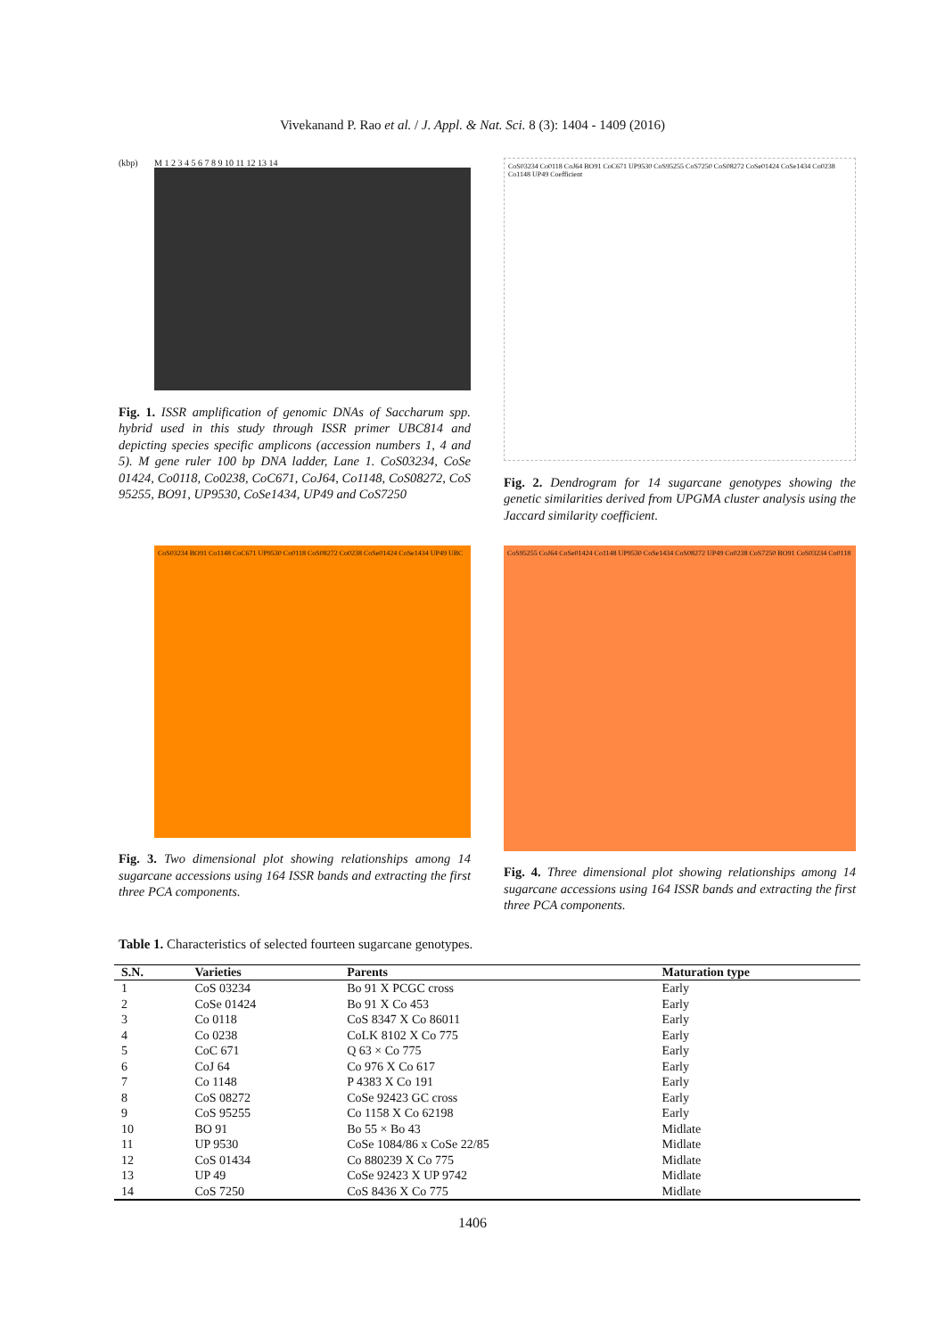Vivekanand P. Rao et al. / J. Appl. & Nat. Sci. 8 (3): 1404 - 1409 (2016)
(kbp) M 1 2 3 4 5 6 7 8 9 10 11 12 13 14
Fig. 1. ISSR amplification of genomic DNAs of Saccharum spp. hybrid used in this study through ISSR primer UBC814 and depicting species specific amplicons (accession numbers 1, 4 and 5). M gene ruler 100 bp DNA ladder, Lane 1. CoS03234, CoSe 01424, Co0118, Co0238, CoC671, CoJ64, Co1148, CoS08272, CoS 95255, BO91, UP9530, CoSe1434, UP49 and CoS7250
CoS03234 Co0118 CoJ64 BO91 CoC671 UP9530 CoS95255 CoS7250 CoS08272 CoSe01424 CoSe1434 Co0238 Co1148 UP49 Coefficient
Fig. 2. Dendrogram for 14 sugarcane genotypes showing the genetic similarities derived from UPGMA cluster analysis using the Jaccard similarity coefficient.
CoS03234 BO91 Co1148 CoC671 UP9530 Co0118 CoS08272 Co0238 CoSe01424 CoSe1434 UP49 UBC
Fig. 3. Two dimensional plot showing relationships among 14 sugarcane accessions using 164 ISSR bands and extracting the first three PCA components.
CoS95255 CoJ64 CoSe01424 Co1148 UP9530 CoSe1434 CoS08272 UP49 Co0238 CoS7250 BO91 CoS03234 Co0118
Fig. 4. Three dimensional plot showing relationships among 14 sugarcane accessions using 164 ISSR bands and extracting the first three PCA components.
Table 1. Characteristics of selected fourteen sugarcane genotypes.
| S.N. | Varieties | Parents | Maturation type |
| --- | --- | --- | --- |
| 1 | CoS 03234 | Bo 91 X PCGC cross | Early |
| 2 | CoSe 01424 | Bo 91 X Co 453 | Early |
| 3 | Co 0118 | CoS 8347 X Co 86011 | Early |
| 4 | Co 0238 | CoLK 8102 X Co 775 | Early |
| 5 | CoC 671 | Q 63 × Co 775 | Early |
| 6 | CoJ 64 | Co 976 X Co 617 | Early |
| 7 | Co 1148 | P 4383 X Co 191 | Early |
| 8 | CoS 08272 | CoSe 92423 GC cross | Early |
| 9 | CoS 95255 | Co 1158 X Co 62198 | Early |
| 10 | BO 91 | Bo 55 × Bo 43 | Midlate |
| 11 | UP 9530 | CoSe 1084/86 x CoSe 22/85 | Midlate |
| 12 | CoS 01434 | Co 880239 X Co 775 | Midlate |
| 13 | UP 49 | CoSe 92423 X UP 9742 | Midlate |
| 14 | CoS 7250 | CoS 8436 X Co 775 | Midlate |
1406